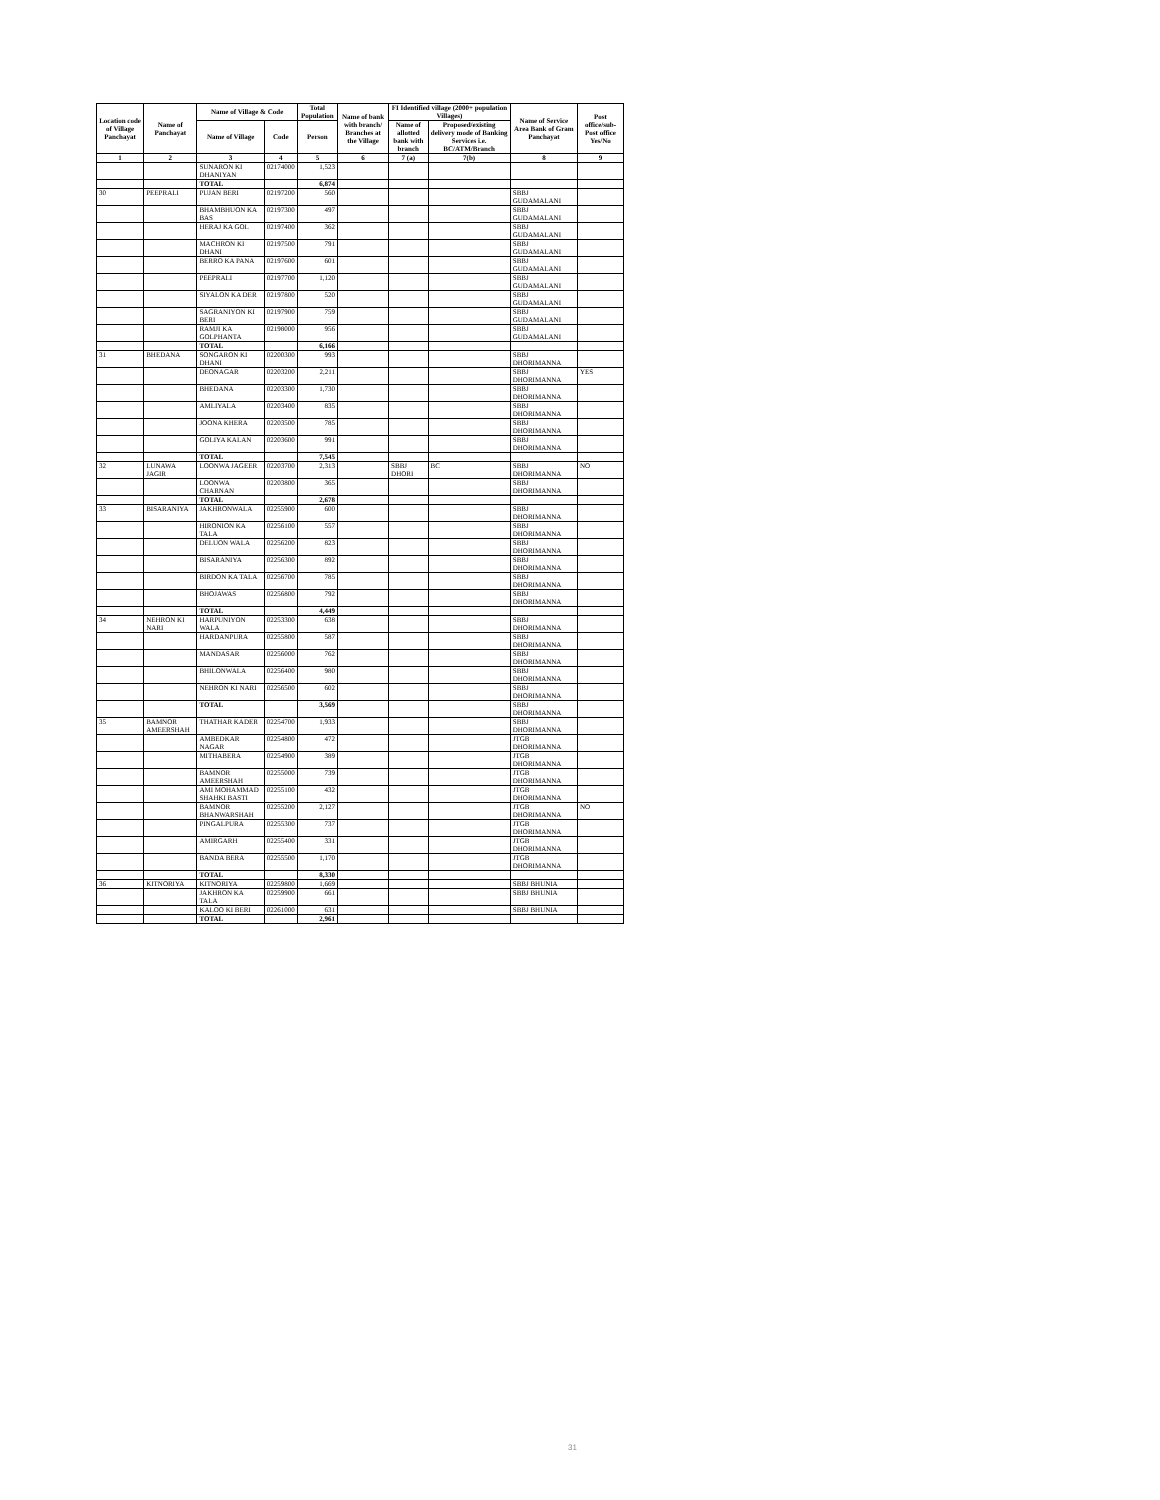| Location code of Village Panchayat | Name of Panchayat | Name of Village & Code | | Total Population | Name of bank with branch/ Branches at the Village | FI Identified village (2000+ population Villages) | | Name of Service Area Bank of Gram Panchayat | Post office/sub-Post office Yes/No |
| --- | --- | --- | --- | --- | --- | --- | --- | --- | --- |
| | | Name of Village | Code | Person | | Name of allotted bank with branch | Proposed/existing delivery mode of Banking Services i.e. BC/ATM/Branch | | |
| 1 | 2 | 3 | 4 | 5 | 6 | 7 (a) | 7(b) | 8 | 9 |
| | | SUNARON KI DHANIYAN | 02174000 | 1,523 | | | | | |
| | | TOTAL | | 6,874 | | | | | |
| 30 | PEEPRALI | PUJAN BERI | 02197200 | 560 | | | | SBBJ GUDAMALANI | |
| | | BHAMBHUON KA BAS | 02197300 | 497 | | | | SBBJ GUDAMALANI | |
| | | HERAJ KA GOL | 02197400 | 362 | | | | SBBJ GUDAMALANI | |
| | | MACHRON KI DHANI | 02197500 | 791 | | | | SBBJ GUDAMALANI | |
| | | BERRO KA PANA | 02197600 | 601 | | | | SBBJ GUDAMALANI | |
| | | PEEPRALI | 02197700 | 1,120 | | | | SBBJ GUDAMALANI | |
| | | SIYALON KA DER | 02197800 | 520 | | | | SBBJ GUDAMALANI | |
| | | SAGRANIYON KI BERI | 02197900 | 759 | | | | SBBJ GUDAMALANI | |
| | | RAMJI KA GOLPHANTA | 02198000 | 956 | | | | SBBJ GUDAMALANI | |
| | | TOTAL | | 6,166 | | | | | |
| 31 | BHEDANA | SONGARON KI DHANI | 02200300 | 993 | | | | SBBJ DHORIMANNA | |
| | | DEONAGAR | 02203200 | 2,211 | | | | SBBJ DHORIMANNA | YES |
| | | BHEDANA | 02203300 | 1,730 | | | | SBBJ DHORIMANNA | |
| | | AMLIYALA | 02203400 | 835 | | | | SBBJ DHORIMANNA | |
| | | JOONA KHERA | 02203500 | 785 | | | | SBBJ DHORIMANNA | |
| | | GOLIYA KALAN | 02203600 | 991 | | | | SBBJ DHORIMANNA | |
| | | TOTAL | | 7,545 | | | | | |
| 32 | LUNAWA JAGIR | LOONWA JAGEER | 02203700 | 2,313 | | SBBJ DHORI | BC | SBBJ DHORIMANNA | NO |
| | | LOONWA CHARNAN | 02203800 | 365 | | | | SBBJ DHORIMANNA | |
| | | TOTAL | | 2,678 | | | | | |
| 33 | BISARANIYA | JAKHRONWALA | 02255900 | 600 | | | | SBBJ DHORIMANNA | |
| | | HIRONION KA TALA | 02256100 | 557 | | | | SBBJ DHORIMANNA | |
| | | DELUON WALA | 02256200 | 823 | | | | SBBJ DHORIMANNA | |
| | | BISARANIYA | 02256300 | 892 | | | | SBBJ DHORIMANNA | |
| | | BIRDON KA TALA | 02256700 | 785 | | | | SBBJ DHORIMANNA | |
| | | BHOJAWAS | 02256800 | 792 | | | | SBBJ DHORIMANNA | |
| | | TOTAL | | 4,449 | | | | | |
| 34 | NEHRON KI NARI | HARPUNIYON WALA | 02253300 | 638 | | | | SBBJ DHORIMANNA | |
| | | HARDANPURA | 02255800 | 587 | | | | SBBJ DHORIMANNA | |
| | | MANDASAR | 02256000 | 762 | | | | SBBJ DHORIMANNA | |
| | | BHILONWALA | 02256400 | 980 | | | | SBBJ DHORIMANNA | |
| | | NEHRON KI NARI | 02256500 | 602 | | | | SBBJ DHORIMANNA | |
| | | TOTAL | | 3,569 | | | | SBBJ DHORIMANNA | |
| 35 | BAMNOR AMEERSHAH | THATHAR KADER | 02254700 | 1,933 | | | | SBBJ DHORIMANNA | |
| | | AMBEDKAR NAGAR | 02254800 | 472 | | | | JTGB DHORIMANNA | |
| | | MITHABERA | 02254900 | 389 | | | | JTGB DHORIMANNA | |
| | | BAMNOR AMEERSHAH | 02255000 | 739 | | | | JTGB DHORIMANNA | |
| | | AMI MOHAMMAD SHAHKI BASTI | 02255100 | 432 | | | | JTGB DHORIMANNA | |
| | | BAMNOR BHANWARSHAH | 02255200 | 2,127 | | | | JTGB DHORIMANNA | NO |
| | | PINGALPURA | 02255300 | 737 | | | | JTGB DHORIMANNA | |
| | | AMIRGARH | 02255400 | 331 | | | | JTGB DHORIMANNA | |
| | | BANDA BERA | 02255500 | 1,170 | | | | JTGB DHORIMANNA | |
| | | TOTAL | | 8,330 | | | | | |
| 36 | KITNORIYA | KITNORIYA | 02259800 | 1,669 | | | | SBBJ BHUNIA | |
| | | JAKHRON KA TALA | 02259900 | 661 | | | | SBBJ BHUNIA | |
| | | KALOO KI BERI | 02261000 | 631 | | | | SBBJ BHUNIA | |
| | | TOTAL | | 2,961 | | | | | |
31